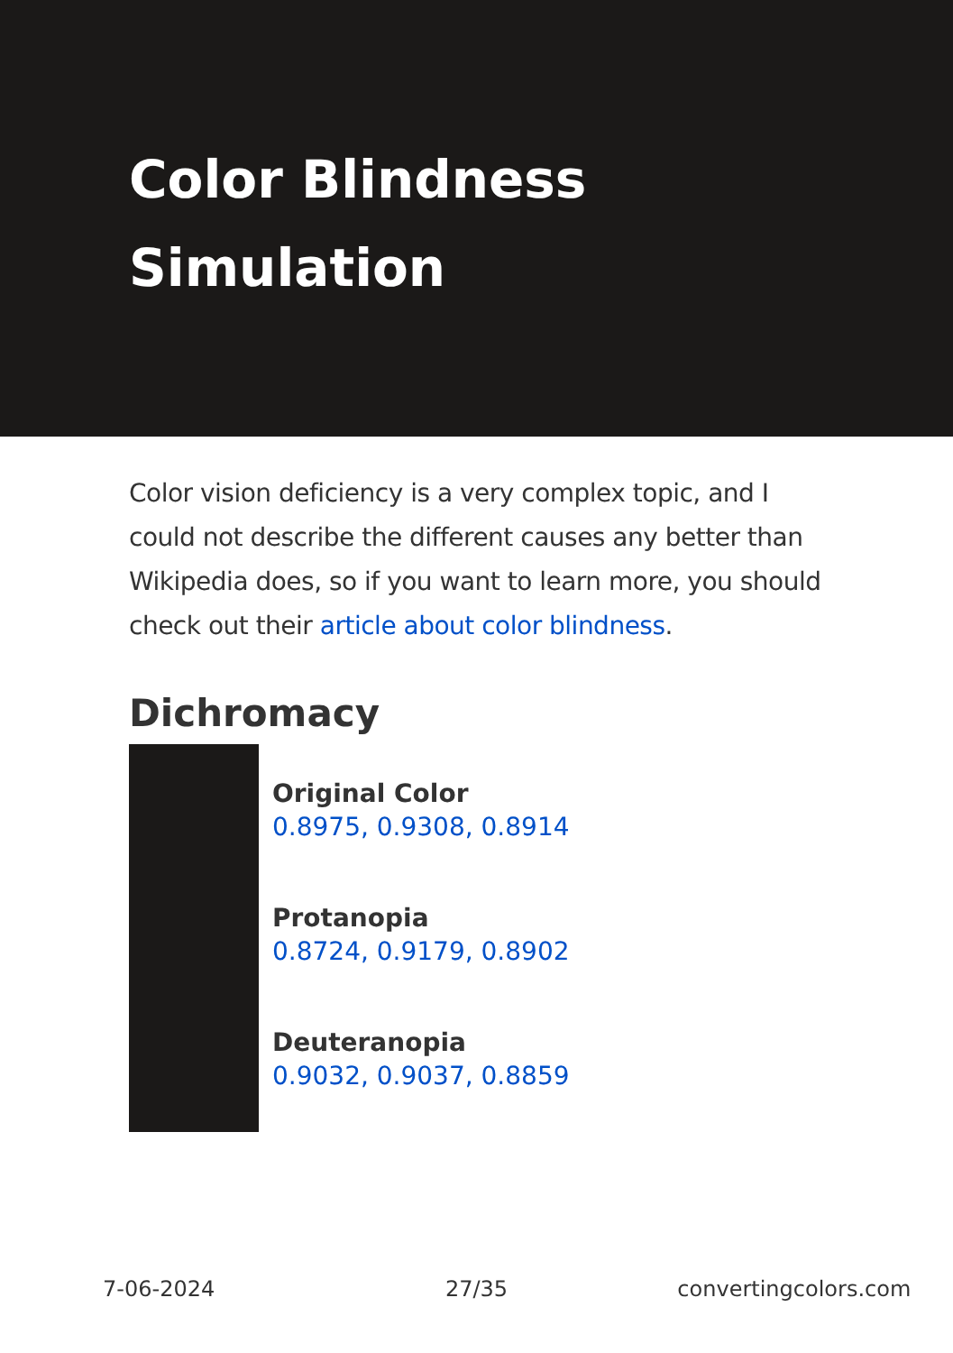Color Blindness
Simulation
Color vision deficiency is a very complex topic, and I could not describe the different causes any better than Wikipedia does, so if you want to learn more, you should check out their article about color blindness.
Dichromacy
Original Color
0.8975, 0.9308, 0.8914
Protanopia
0.8724, 0.9179, 0.8902
Deuteranopia
0.9032, 0.9037, 0.8859
7-06-2024 27/35 convertingcolors.com